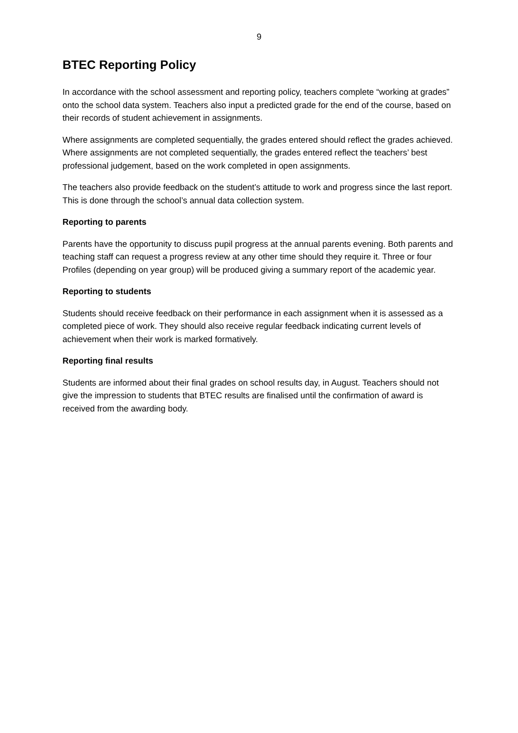9
BTEC Reporting Policy
In accordance with the school assessment and reporting policy, teachers complete “working at grades” onto the school data system. Teachers also input a predicted grade for the end of the course, based on their records of student achievement in assignments.
Where assignments are completed sequentially, the grades entered should reflect the grades achieved. Where assignments are not completed sequentially, the grades entered reflect the teachers’ best professional judgement, based on the work completed in open assignments.
The teachers also provide feedback on the student’s attitude to work and progress since the last report. This is done through the school’s annual data collection system.
Reporting to parents
Parents have the opportunity to discuss pupil progress at the annual parents evening. Both parents and teaching staff can request a progress review at any other time should they require it. Three or four Profiles (depending on year group) will be produced giving a summary report of the academic year.
Reporting to students
Students should receive feedback on their performance in each assignment when it is assessed as a completed piece of work. They should also receive regular feedback indicating current levels of achievement when their work is marked formatively.
Reporting final results
Students are informed about their final grades on school results day, in August. Teachers should not give the impression to students that BTEC results are finalised until the confirmation of award is received from the awarding body.